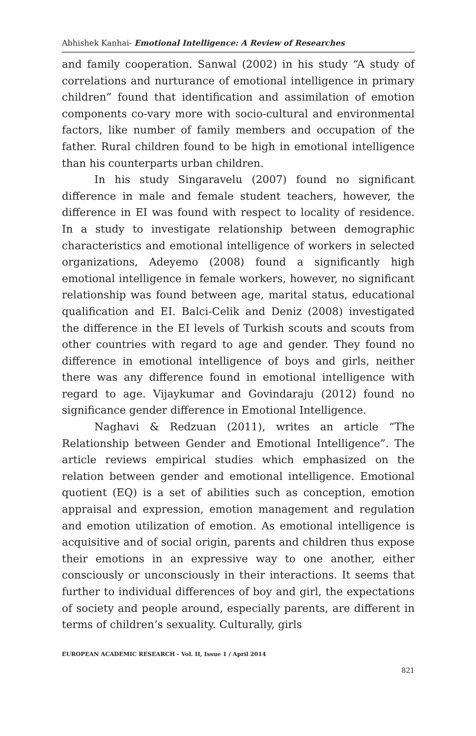Abhishek Kanhai- Emotional Intelligence: A Review of Researches
and family cooperation. Sanwal (2002) in his study “A study of correlations and nurturance of emotional intelligence in primary children” found that identification and assimilation of emotion components co-vary more with socio-cultural and environmental factors, like number of family members and occupation of the father. Rural children found to be high in emotional intelligence than his counterparts urban children.
In his study Singaravelu (2007) found no significant difference in male and female student teachers, however, the difference in EI was found with respect to locality of residence. In a study to investigate relationship between demographic characteristics and emotional intelligence of workers in selected organizations, Adeyemo (2008) found a significantly high emotional intelligence in female workers, however, no significant relationship was found between age, marital status, educational qualification and EI. Balci-Celik and Deniz (2008) investigated the difference in the EI levels of Turkish scouts and scouts from other countries with regard to age and gender. They found no difference in emotional intelligence of boys and girls, neither there was any difference found in emotional intelligence with regard to age. Vijaykumar and Govindaraju (2012) found no significance gender difference in Emotional Intelligence.
Naghavi & Redzuan (2011), writes an article “The Relationship between Gender and Emotional Intelligence”. The article reviews empirical studies which emphasized on the relation between gender and emotional intelligence. Emotional quotient (EQ) is a set of abilities such as conception, emotion appraisal and expression, emotion management and regulation and emotion utilization of emotion. As emotional intelligence is acquisitive and of social origin, parents and children thus expose their emotions in an expressive way to one another, either consciously or unconsciously in their interactions. It seems that further to individual differences of boy and girl, the expectations of society and people around, especially parents, are different in terms of children’s sexuality. Culturally, girls
EUROPEAN ACADEMIC RESEARCH - Vol. II, Issue 1 / April 2014
821